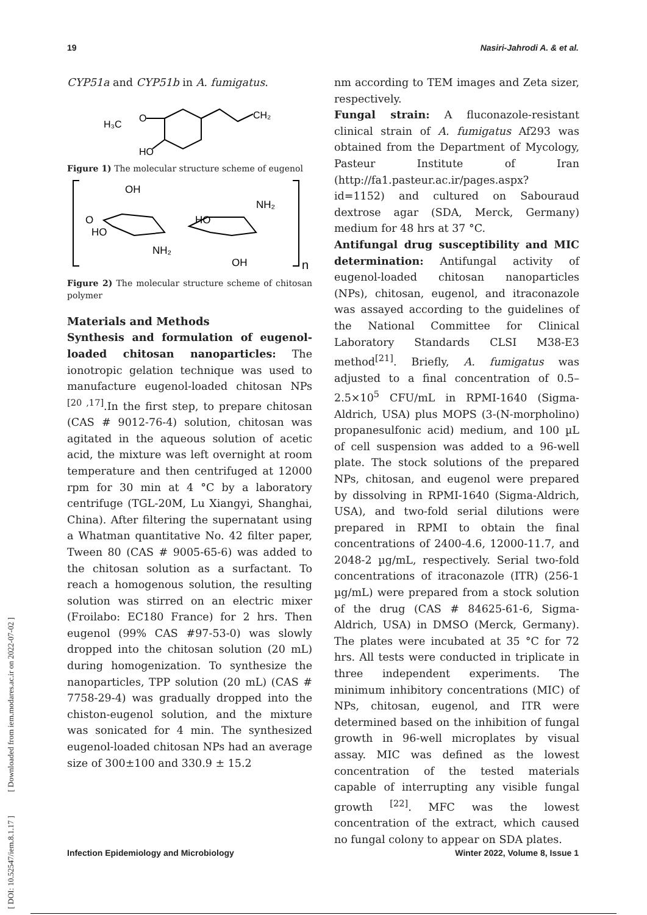19 Nasiri-Jahrodi A. & et al.
[ DOI: 10.52547/iem.8.1.17 ] [ Downloaded from iem.modares.ac.ir on 2022-07-02 ]
CYP51a and CYP51b in A. fumigatus.
H₃C
O
CH₂
HO
Figure 1) The molecular structure scheme of eugenol
OH
O
HO
NH₂
HO
NH₂
OH
n
Figure 2) The molecular structure scheme of chitosan polymer
Materials and Methods
Synthesis and formulation of eugenol-loaded chitosan nanoparticles: The ionotropic gelation technique was used to manufacture eugenol-loaded chitosan NPs <sup>[20 ,17]</sup>.In the first step, to prepare chitosan (CAS # 9012-76-4) solution, chitosan was agitated in the aqueous solution of acetic acid, the mixture was left overnight at room temperature and then centrifuged at 12000 rpm for 30 min at 4 °C by a laboratory centrifuge (TGL-20M, Lu Xiangyi, Shanghai, China). After filtering the supernatant using a Whatman quantitative No. 42 filter paper, Tween 80 (CAS # 9005-65-6) was added to the chitosan solution as a surfactant. To reach a homogenous solution, the resulting solution was stirred on an electric mixer (Froilabo: EC180 France) for 2 hrs. Then eugenol (99% CAS #97-53-0) was slowly dropped into the chitosan solution (20 mL) during homogenization. To synthesize the nanoparticles, TPP solution (20 mL) (CAS # 7758-29-4) was gradually dropped into the chiston-eugenol solution, and the mixture was sonicated for 4 min. The synthesized eugenol-loaded chitosan NPs had an average size of 300±100 and 330.9 ± 15.2
nm according to TEM images and Zeta sizer, respectively.
Fungal strain: A fluconazole-resistant clinical strain of A. fumigatus Af293 was obtained from the Department of Mycology, Pasteur Institute of Iran (http://fa1.pasteur.ac.ir/pages.aspx?id=1152) and cultured on Sabouraud dextrose agar (SDA, Merck, Germany) medium for 48 hrs at 37 °C.
Antifungal drug susceptibility and MIC determination: Antifungal activity of eugenol-loaded chitosan nanoparticles (NPs), chitosan, eugenol, and itraconazole was assayed according to the guidelines of the National Committee for Clinical Laboratory Standards CLSI M38-E3 method<sup>[21]</sup>. Briefly, A. fumigatus was adjusted to a final concentration of 0.5–2.5×10<sup>5</sup> CFU/mL in RPMI-1640 (Sigma-Aldrich, USA) plus MOPS (3-(N-morpholino) propanesulfonic acid) medium, and 100 µL of cell suspension was added to a 96-well plate. The stock solutions of the prepared NPs, chitosan, and eugenol were prepared by dissolving in RPMI-1640 (Sigma-Aldrich, USA), and two-fold serial dilutions were prepared in RPMI to obtain the final concentrations of 2400-4.6, 12000-11.7, and 2048-2 µg/mL, respectively. Serial two-fold concentrations of itraconazole (ITR) (256-1 µg/mL) were prepared from a stock solution of the drug (CAS # 84625-61-6, Sigma-Aldrich, USA) in DMSO (Merck, Germany). The plates were incubated at 35 °C for 72 hrs. All tests were conducted in triplicate in three independent experiments. The minimum inhibitory concentrations (MIC) of NPs, chitosan, eugenol, and ITR were determined based on the inhibition of fungal growth in 96-well microplates by visual assay. MIC was defined as the lowest concentration of the tested materials capable of interrupting any visible fungal growth <sup>[22]</sup>. MFC was the lowest concentration of the extract, which caused no fungal colony to appear on SDA plates.
Infection Epidemiology and Microbiology Winter 2022, Volume 8, Issue 1